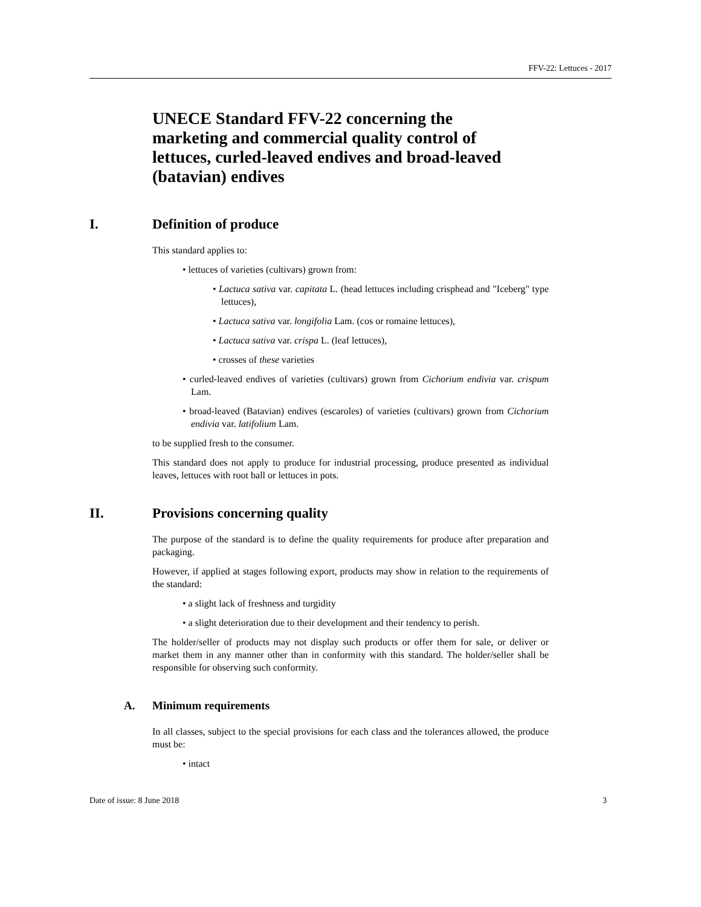FFV-22: Lettuces - 2017
UNECE Standard FFV-22 concerning the marketing and commercial quality control of lettuces, curled-leaved endives and broad-leaved (batavian) endives
I. Definition of produce
This standard applies to:
• lettuces of varieties (cultivars) grown from:
• Lactuca sativa var. capitata L. (head lettuces including crisphead and "Iceberg" type lettuces),
• Lactuca sativa var. longifolia Lam. (cos or romaine lettuces),
• Lactuca sativa var. crispa L. (leaf lettuces),
• crosses of these varieties
• curled-leaved endives of varieties (cultivars) grown from Cichorium endivia var. crispum Lam.
• broad-leaved (Batavian) endives (escaroles) of varieties (cultivars) grown from Cichorium endivia var. latifolium Lam.
to be supplied fresh to the consumer.
This standard does not apply to produce for industrial processing, produce presented as individual leaves, lettuces with root ball or lettuces in pots.
II. Provisions concerning quality
The purpose of the standard is to define the quality requirements for produce after preparation and packaging.
However, if applied at stages following export, products may show in relation to the requirements of the standard:
• a slight lack of freshness and turgidity
• a slight deterioration due to their development and their tendency to perish.
The holder/seller of products may not display such products or offer them for sale, or deliver or market them in any manner other than in conformity with this standard. The holder/seller shall be responsible for observing such conformity.
A. Minimum requirements
In all classes, subject to the special provisions for each class and the tolerances allowed, the produce must be:
• intact
Date of issue: 8 June 2018 3